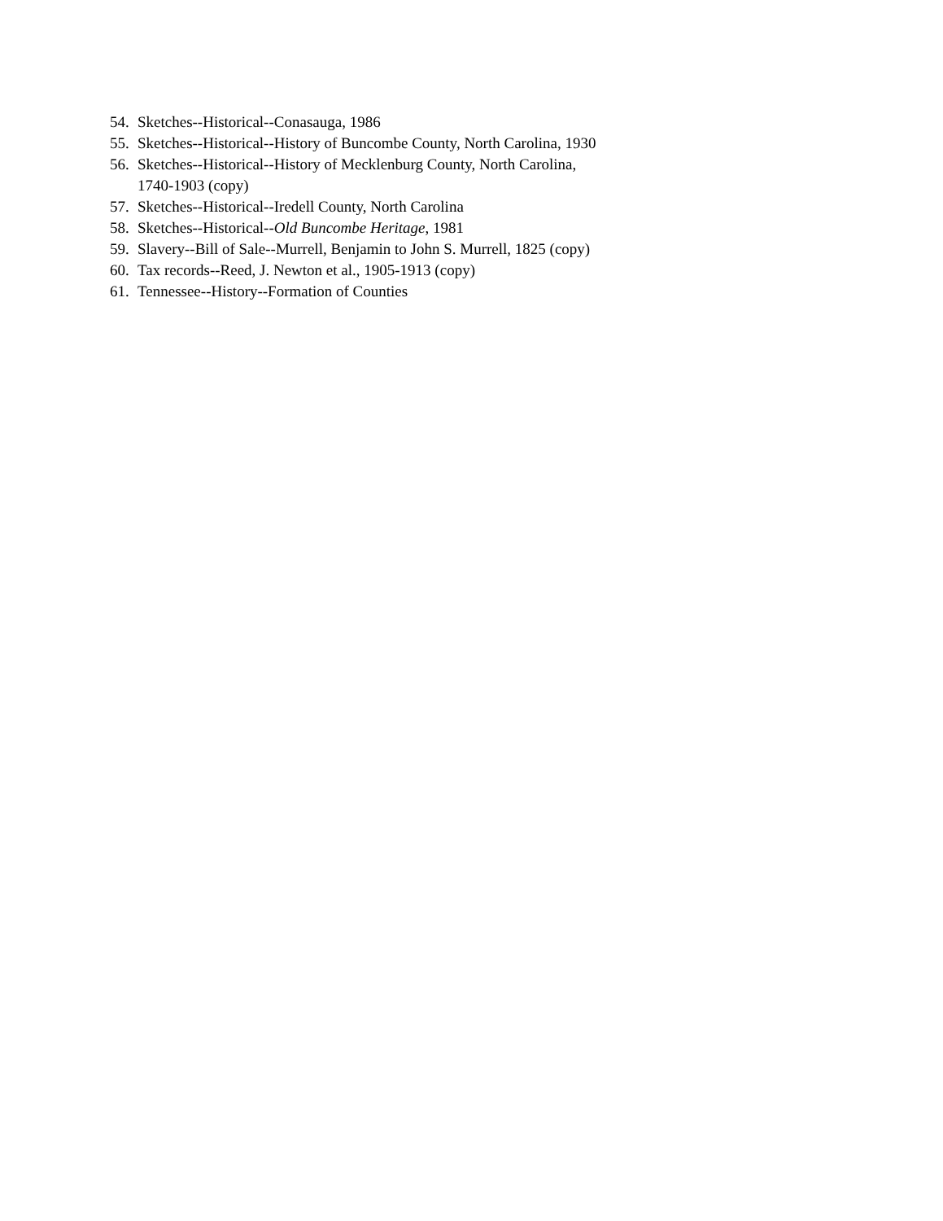54. Sketches--Historical--Conasauga, 1986
55. Sketches--Historical--History of Buncombe County, North Carolina, 1930
56. Sketches--Historical--History of Mecklenburg County, North Carolina,
1740-1903 (copy)
57. Sketches--Historical--Iredell County, North Carolina
58. Sketches--Historical--Old Buncombe Heritage, 1981
59. Slavery--Bill of Sale--Murrell, Benjamin to John S. Murrell, 1825 (copy)
60. Tax records--Reed, J. Newton et al., 1905-1913 (copy)
61. Tennessee--History--Formation of Counties